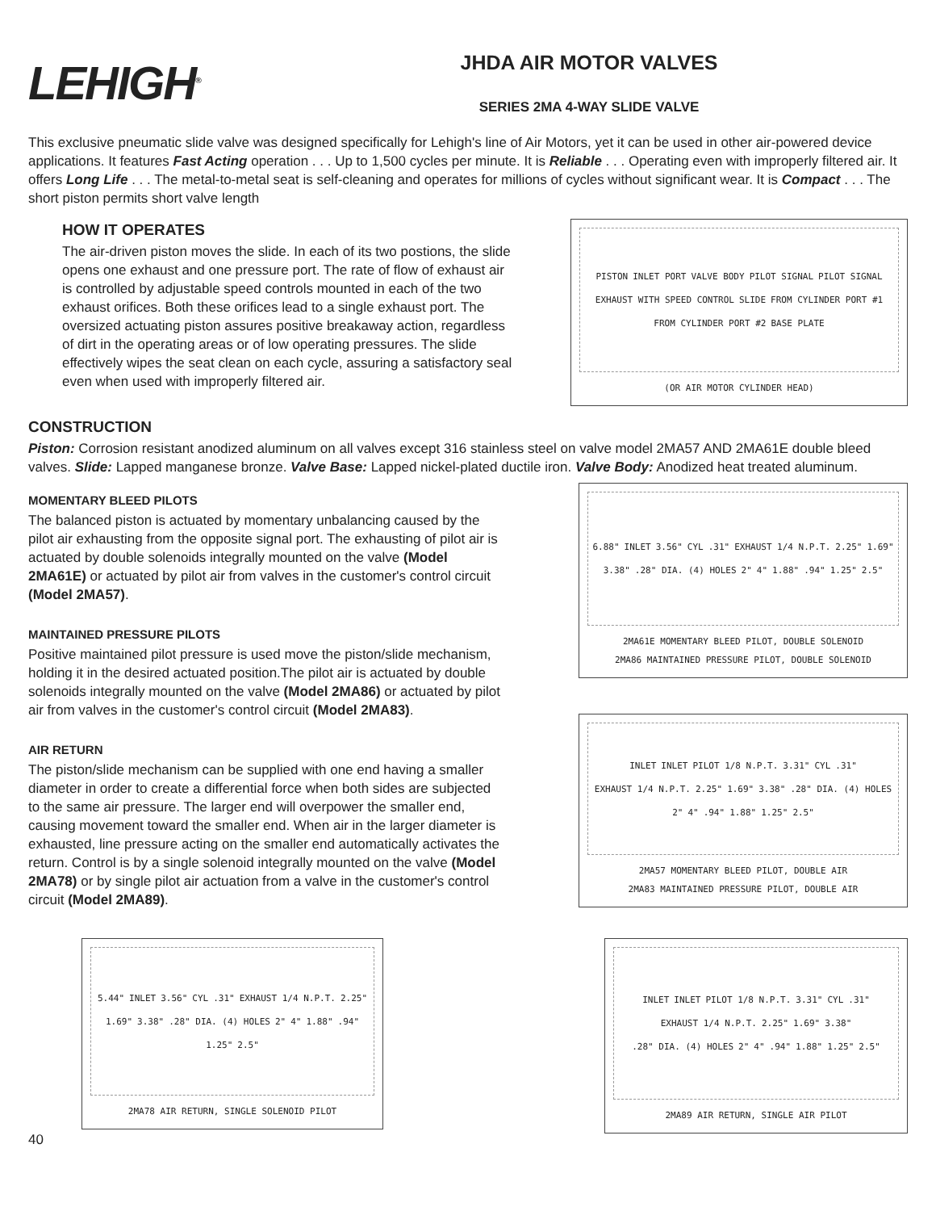LEHIGH<sup>®</sup>
JHDA AIR MOTOR VALVES
SERIES 2MA 4-WAY SLIDE VALVE
This exclusive pneumatic slide valve was designed specifically for Lehigh's line of Air Motors, yet it can be used in other air-powered device applications. It features Fast Acting operation . . . Up to 1,500 cycles per minute. It is Reliable . . . Operating even with improperly filtered air. It offers Long Life . . . The metal-to-metal seat is self-cleaning and operates for millions of cycles without significant wear. It is Compact . . . The short piston permits short valve length
HOW IT OPERATES
The air-driven piston moves the slide. In each of its two postions, the slide opens one exhaust and one pressure port. The rate of flow of exhaust air is controlled by adjustable speed controls mounted in each of the two exhaust orifices. Both these orifices lead to a single exhaust port. The oversized actuating piston assures positive breakaway action, regardless of dirt in the operating areas or of low operating pressures. The slide effectively wipes the seat clean on each cycle, assuring a satisfactory seal even when used with improperly filtered air.
PISTON INLET PORT VALVE BODY PILOT SIGNAL PILOT SIGNAL EXHAUST WITH SPEED CONTROL SLIDE FROM CYLINDER PORT #1 FROM CYLINDER PORT #2 BASE PLATE
(OR AIR MOTOR CYLINDER HEAD)
CONSTRUCTION
Piston: Corrosion resistant anodized aluminum on all valves except 316 stainless steel on valve model 2MA57 AND 2MA61E double bleed valves. Slide: Lapped manganese bronze. Valve Base: Lapped nickel-plated ductile iron. Valve Body: Anodized heat treated aluminum.
MOMENTARY BLEED PILOTS
The balanced piston is actuated by momentary unbalancing caused by the pilot air exhausting from the opposite signal port. The exhausting of pilot air is actuated by double solenoids integrally mounted on the valve (Model 2MA61E) or actuated by pilot air from valves in the customer's control circuit (Model 2MA57).
MAINTAINED PRESSURE PILOTS
Positive maintained pilot pressure is used move the piston/slide mechanism, holding it in the desired actuated position.The pilot air is actuated by double solenoids integrally mounted on the valve (Model 2MA86) or actuated by pilot air from valves in the customer's control circuit (Model 2MA83).
AIR RETURN
The piston/slide mechanism can be supplied with one end having a smaller diameter in order to create a differential force when both sides are subjected to the same air pressure. The larger end will overpower the smaller end, causing movement toward the smaller end. When air in the larger diameter is exhausted, line pressure acting on the smaller end automatically activates the return. Control is by a single solenoid integrally mounted on the valve (Model 2MA78) or by single pilot air actuation from a valve in the customer's control circuit (Model 2MA89).
6.88" INLET 3.56" CYL .31" EXHAUST 1/4 N.P.T. 2.25" 1.69" 3.38" .28" DIA. (4) HOLES 2" 4" 1.88" .94" 1.25" 2.5"
2MA61E MOMENTARY BLEED PILOT, DOUBLE SOLENOID
2MA86 MAINTAINED PRESSURE PILOT, DOUBLE SOLENOID
INLET INLET PILOT 1/8 N.P.T. 3.31" CYL .31" EXHAUST 1/4 N.P.T. 2.25" 1.69" 3.38" .28" DIA. (4) HOLES 2" 4" .94" 1.88" 1.25" 2.5"
2MA57 MOMENTARY BLEED PILOT, DOUBLE AIR
2MA83 MAINTAINED PRESSURE PILOT, DOUBLE AIR
5.44" INLET 3.56" CYL .31" EXHAUST 1/4 N.P.T. 2.25" 1.69" 3.38" .28" DIA. (4) HOLES 2" 4" 1.88" .94" 1.25" 2.5"
2MA78 AIR RETURN, SINGLE SOLENOID PILOT
INLET INLET PILOT 1/8 N.P.T. 3.31" CYL .31" EXHAUST 1/4 N.P.T. 2.25" 1.69" 3.38" .28" DIA. (4) HOLES 2" 4" .94" 1.88" 1.25" 2.5"
2MA89 AIR RETURN, SINGLE AIR PILOT
40